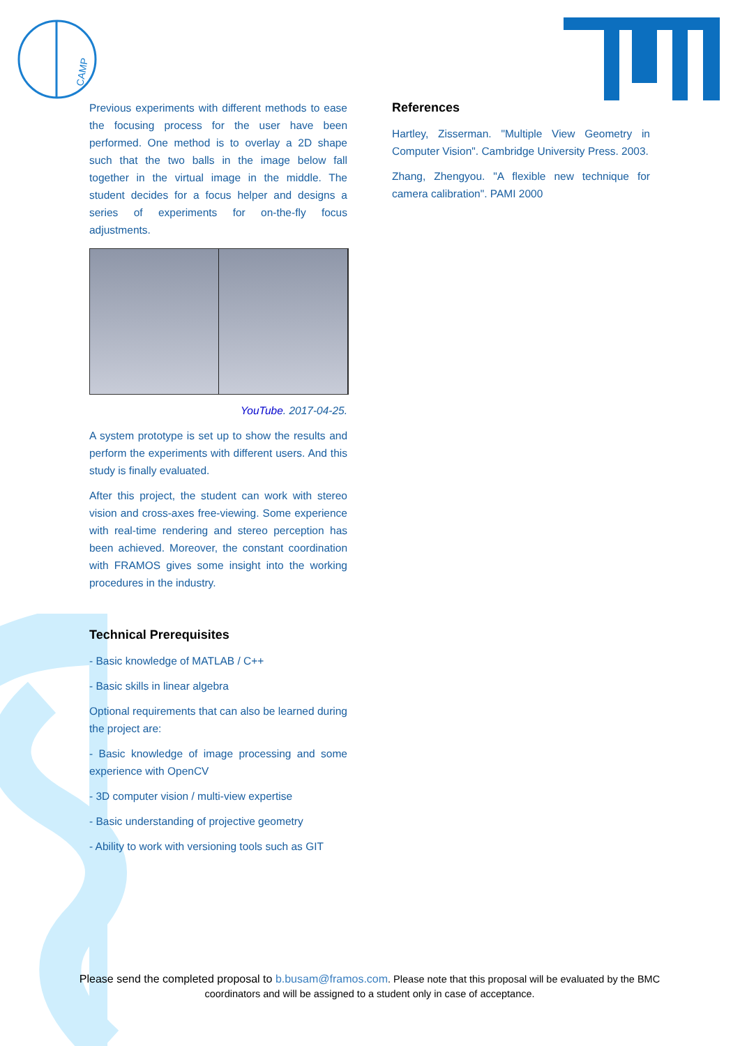CAMP
Previous experiments with different methods to ease the focusing process for the user have been performed. One method is to overlay a 2D shape such that the two balls in the image below fall together in the virtual image in the middle. The student decides for a focus helper and designs a series of experiments for on-the-fly focus adjustments.
YouTube. 2017-04-25.
A system prototype is set up to show the results and perform the experiments with different users. And this study is finally evaluated.
After this project, the student can work with stereo vision and cross-axes free-viewing. Some experience with real-time rendering and stereo perception has been achieved. Moreover, the constant coordination with FRAMOS gives some insight into the working procedures in the industry.
Technical Prerequisites
- Basic knowledge of MATLAB / C++
- Basic skills in linear algebra
Optional requirements that can also be learned during the project are:
- Basic knowledge of image processing and some experience with OpenCV
- 3D computer vision / multi-view expertise
- Basic understanding of projective geometry
- Ability to work with versioning tools such as GIT
References
Hartley, Zisserman. "Multiple View Geometry in Computer Vision". Cambridge University Press. 2003.
Zhang, Zhengyou. "A flexible new technique for camera calibration". PAMI 2000
Please send the completed proposal to b.busam@framos.com. Please note that this proposal will be evaluated by the BMC coordinators and will be assigned to a student only in case of acceptance.